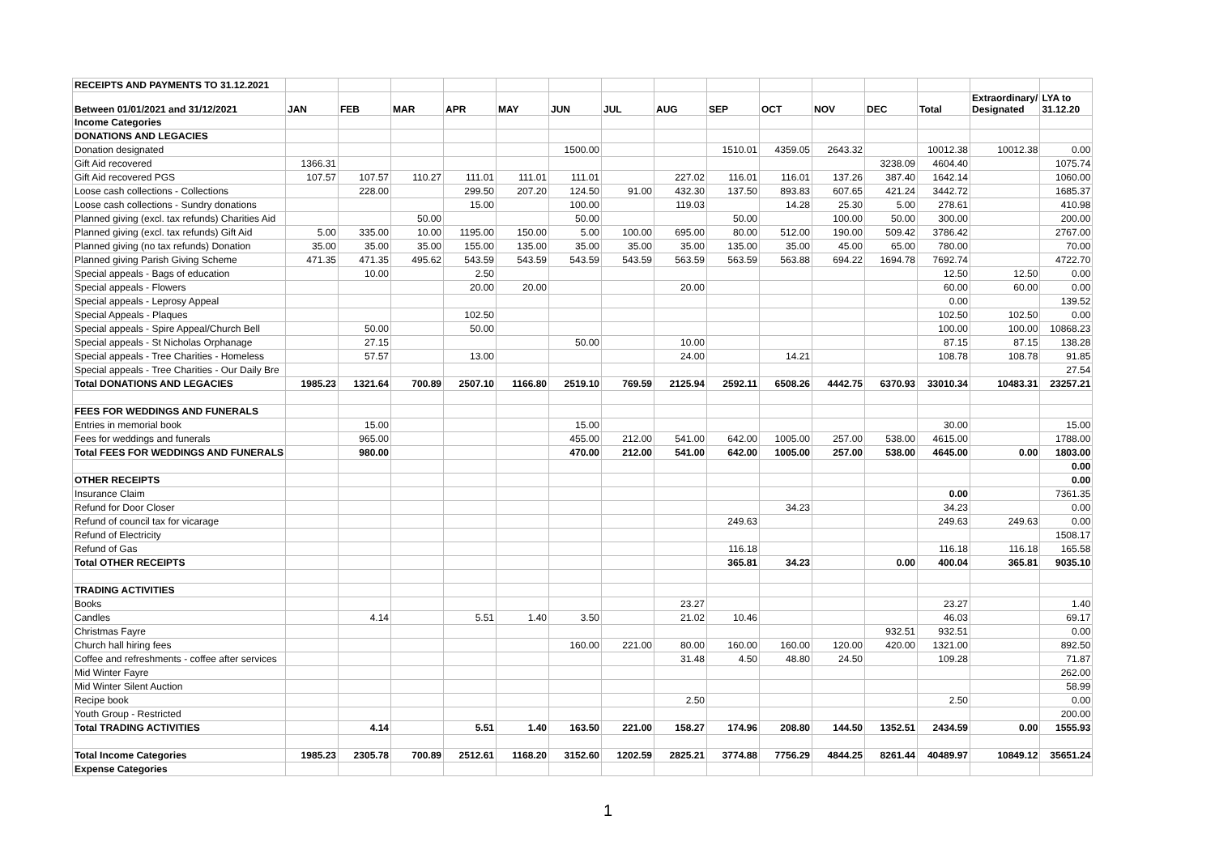| RECEIPTS AND PAYMENTS TO 31.12.2021 | | | | | | | | | | | | | | | |
| Between 01/01/2021 and 31/12/2021 | JAN | FEB | MAR | APR | MAY | JUN | JUL | AUG | SEP | OCT | NOV | DEC | Total | Extraordinary/ Designated | LYA to 31.12.20 |
| Income Categories | | | | | | | | | | | | | | | |
| DONATIONS AND LEGACIES | | | | | | | | | | | | | | | |
| Donation designated | | | | | | 1500.00 | | | 1510.01 | 4359.05 | 2643.32 | | 10012.38 | 10012.38 | 0.00 |
| Gift Aid recovered | 1366.31 | | | | | | | | | | | 3238.09 | 4604.40 | | 1075.74 |
| Gift Aid recovered PGS | 107.57 | 107.57 | 110.27 | 111.01 | 111.01 | 111.01 | | 227.02 | 116.01 | 116.01 | 137.26 | 387.40 | 1642.14 | | 1060.00 |
| Loose cash collections - Collections | | 228.00 | | 299.50 | 207.20 | 124.50 | 91.00 | 432.30 | 137.50 | 893.83 | 607.65 | 421.24 | 3442.72 | | 1685.37 |
| Loose cash collections - Sundry donations | | | | 15.00 | | 100.00 | | 119.03 | | 14.28 | 25.30 | 5.00 | 278.61 | | 410.98 |
| Planned giving (excl. tax refunds) Charities Aid | | | 50.00 | | | 50.00 | | | 50.00 | | 100.00 | 50.00 | 300.00 | | 200.00 |
| Planned giving (excl. tax refunds) Gift Aid | 5.00 | 335.00 | 10.00 | 1195.00 | 150.00 | 5.00 | 100.00 | 695.00 | 80.00 | 512.00 | 190.00 | 509.42 | 3786.42 | | 2767.00 |
| Planned giving (no tax refunds) Donation | 35.00 | 35.00 | 35.00 | 155.00 | 135.00 | 35.00 | 35.00 | 35.00 | 135.00 | 35.00 | 45.00 | 65.00 | 780.00 | | 70.00 |
| Planned giving Parish Giving Scheme | 471.35 | 471.35 | 495.62 | 543.59 | 543.59 | 543.59 | 543.59 | 563.59 | 563.59 | 563.88 | 694.22 | 1694.78 | 7692.74 | | 4722.70 |
| Special appeals - Bags of education | | 10.00 | | 2.50 | | | | | | | | | 12.50 | 12.50 | 0.00 |
| Special appeals - Flowers | | | | 20.00 | 20.00 | | | 20.00 | | | | | 60.00 | 60.00 | 0.00 |
| Special appeals - Leprosy Appeal | | | | | | | | | | | | | 0.00 | | 139.52 |
| Special Appeals - Plaques | | | | 102.50 | | | | | | | | | 102.50 | 102.50 | 0.00 |
| Special appeals - Spire Appeal/Church Bell | | 50.00 | | 50.00 | | | | | | | | | 100.00 | 100.00 | 10868.23 |
| Special appeals - St Nicholas Orphanage | | 27.15 | | | | 50.00 | | 10.00 | | | | | 87.15 | 87.15 | 138.28 |
| Special appeals - Tree Charities - Homeless | | 57.57 | | 13.00 | | | | 24.00 | | 14.21 | | | 108.78 | 108.78 | 91.85 |
| Special appeals - Tree Charities - Our Daily Bre | | | | | | | | | | | | | | | 27.54 |
| Total DONATIONS AND LEGACIES | 1985.23 | 1321.64 | 700.89 | 2507.10 | 1166.80 | 2519.10 | 769.59 | 2125.94 | 2592.11 | 6508.26 | 4442.75 | 6370.93 | 33010.34 | 10483.31 | 23257.21 |
| FEES FOR WEDDINGS AND FUNERALS | | | | | | | | | | | | | | | |
| Entries in memorial book | | 15.00 | | | | 15.00 | | | | | | | 30.00 | | 15.00 |
| Fees for weddings and funerals | | 965.00 | | | | 455.00 | 212.00 | 541.00 | 642.00 | 1005.00 | 257.00 | 538.00 | 4615.00 | | 1788.00 |
| Total FEES FOR WEDDINGS AND FUNERALS | | 980.00 | | | | 470.00 | 212.00 | 541.00 | 642.00 | 1005.00 | 257.00 | 538.00 | 4645.00 | 0.00 | 1803.00 |
| | | | | | | | | | | | | | | | 0.00 |
| OTHER RECEIPTS | | | | | | | | | | | | | | | 0.00 |
| Insurance Claim | | | | | | | | | | | | | 0.00 | | 7361.35 |
| Refund for Door Closer | | | | | | | | | | 34.23 | | | 34.23 | | 0.00 |
| Refund of council tax for vicarage | | | | | | | | | 249.63 | | | | 249.63 | 249.63 | 0.00 |
| Refund of Electricity | | | | | | | | | | | | | | | 1508.17 |
| Refund of Gas | | | | | | | | | 116.18 | | | | 116.18 | 116.18 | 165.58 |
| Total OTHER RECEIPTS | | | | | | | | | 365.81 | 34.23 | | 0.00 | 400.04 | 365.81 | 9035.10 |
| TRADING ACTIVITIES | | | | | | | | | | | | | | | |
| Books | | | | | | | | 23.27 | | | | | 23.27 | | 1.40 |
| Candles | | 4.14 | | 5.51 | 1.40 | 3.50 | | 21.02 | 10.46 | | | | 46.03 | | 69.17 |
| Christmas Fayre | | | | | | | | | | | | 932.51 | 932.51 | | 0.00 |
| Church hall hiring fees | | | | | | 160.00 | 221.00 | 80.00 | 160.00 | 160.00 | 120.00 | 420.00 | 1321.00 | | 892.50 |
| Coffee and refreshments - coffee after services | | | | | | | | 31.48 | 4.50 | 48.80 | 24.50 | | 109.28 | | 71.87 |
| Mid Winter Fayre | | | | | | | | | | | | | | | 262.00 |
| Mid Winter Silent Auction | | | | | | | | | | | | | | | 58.99 |
| Recipe book | | | | | | | | 2.50 | | | | | 2.50 | | 0.00 |
| Youth Group - Restricted | | | | | | | | | | | | | | | 200.00 |
| Total TRADING ACTIVITIES | | 4.14 | | 5.51 | 1.40 | 163.50 | 221.00 | 158.27 | 174.96 | 208.80 | 144.50 | 1352.51 | 2434.59 | 0.00 | 1555.93 |
| Total Income Categories | 1985.23 | 2305.78 | 700.89 | 2512.61 | 1168.20 | 3152.60 | 1202.59 | 2825.21 | 3774.88 | 7756.29 | 4844.25 | 8261.44 | 40489.97 | 10849.12 | 35651.24 |
| Expense Categories | | | | | | | | | | | | | | | |
1